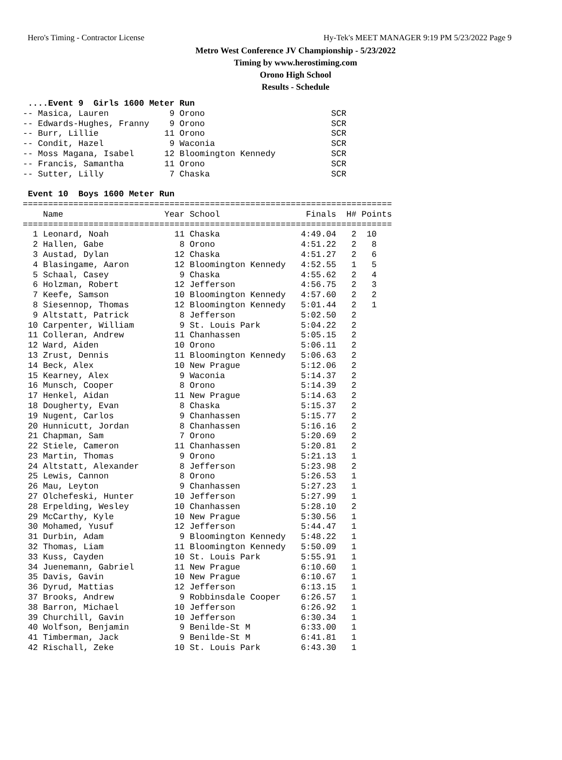Hero's Timing - Contractor License Hy-Tek's MEET MANAGER 9:19 PM 5/23/2022 Page 9
Metro West Conference JV Championship - 5/23/2022
Timing by www.herostiming.com
Orono High School
Results - Schedule
 ....Event 9  Girls 1600 Meter Run
-- Masica, Lauren            9 Orono                         SCR
-- Edwards-Hughes, Franny    9 Orono                         SCR
-- Burr, Lillie             11 Orono                         SCR
-- Condit, Hazel             9 Waconia                       SCR
-- Moss Magana, Isabel      12 Bloomington Kennedy           SCR
-- Francis, Samantha        11 Orono                         SCR
-- Sutter, Lilly             7 Chaska                        SCR

 Event 10  Boys 1600 Meter Run
=========================================================================
    Name                    Year School                 Finals  H# Points
=========================================================================
  1 Leonard, Noah             11 Chaska                4:49.04   2  10
  2 Hallen, Gabe               8 Orono                 4:51.22   2   8
  3 Austad, Dylan             12 Chaska                4:51.27   2   6
  4 Blasingame, Aaron         12 Bloomington Kennedy   4:52.55   1   5
  5 Schaal, Casey              9 Chaska                4:55.62   2   4
  6 Holzman, Robert           12 Jefferson             4:56.75   2   3
  7 Keefe, Samson             10 Bloomington Kennedy   4:57.60   2   2
  8 Siesennop, Thomas         12 Bloomington Kennedy   5:01.44   2   1
  9 Altstatt, Patrick          8 Jefferson             5:02.50   2
 10 Carpenter, William         9 St. Louis Park        5:04.22   2
 11 Colleran, Andrew          11 Chanhassen            5:05.15   2
 12 Ward, Aiden               10 Orono                 5:06.11   2
 13 Zrust, Dennis             11 Bloomington Kennedy   5:06.63   2
 14 Beck, Alex                10 New Prague            5:12.06   2
 15 Kearney, Alex              9 Waconia               5:14.37   2
 16 Munsch, Cooper             8 Orono                 5:14.39   2
 17 Henkel, Aidan             11 New Prague            5:14.63   2
 18 Dougherty, Evan            8 Chaska                5:15.37   2
 19 Nugent, Carlos             9 Chanhassen            5:15.77   2
 20 Hunnicutt, Jordan          8 Chanhassen            5:16.16   2
 21 Chapman, Sam               7 Orono                 5:20.69   2
 22 Stiele, Cameron           11 Chanhassen            5:20.81   2
 23 Martin, Thomas             9 Orono                 5:21.13   1
 24 Altstatt, Alexander        8 Jefferson             5:23.98   2
 25 Lewis, Cannon              8 Orono                 5:26.53   1
 26 Mau, Leyton                9 Chanhassen            5:27.23   1
 27 Olchefeski, Hunter        10 Jefferson             5:27.99   1
 28 Erpelding, Wesley         10 Chanhassen            5:28.10   2
 29 McCarthy, Kyle            10 New Prague            5:30.56   1
 30 Mohamed, Yusuf            12 Jefferson             5:44.47   1
 31 Durbin, Adam               9 Bloomington Kennedy   5:48.22   1
 32 Thomas, Liam              11 Bloomington Kennedy   5:50.09   1
 33 Kuss, Cayden              10 St. Louis Park        5:55.91   1
 34 Juenemann, Gabriel        11 New Prague            6:10.60   1
 35 Davis, Gavin              10 New Prague            6:10.67   1
 36 Dyrud, Mattias            12 Jefferson             6:13.15   1
 37 Brooks, Andrew             9 Robbinsdale Cooper    6:26.57   1
 38 Barron, Michael           10 Jefferson             6:26.92   1
 39 Churchill, Gavin          10 Jefferson             6:30.34   1
 40 Wolfson, Benjamin          9 Benilde-St M          6:33.00   1
 41 Timberman, Jack            9 Benilde-St M          6:41.81   1
 42 Rischall, Zeke            10 St. Louis Park        6:43.30   1